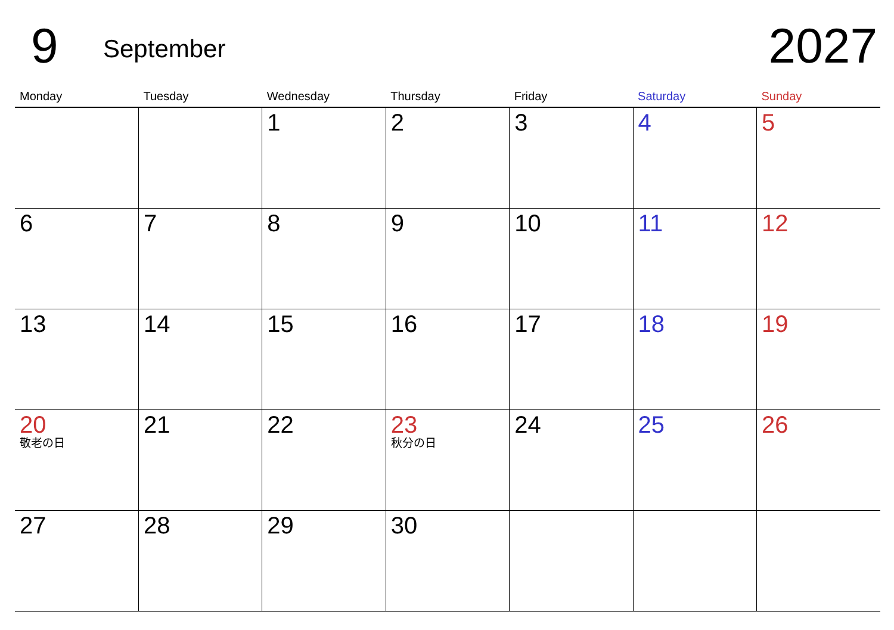9 September 2027
| Monday | Tuesday | Wednesday | Thursday | Friday | Saturday | Sunday |
| --- | --- | --- | --- | --- | --- | --- |
| | | 1 | 2 | 3 | 4 | 5 |
| 6 | 7 | 8 | 9 | 10 | 11 | 12 |
| 13 | 14 | 15 | 16 | 17 | 18 | 19 |
| 20 敬老の日 | 21 | 22 | 23 秋分の日 | 24 | 25 | 26 |
| 27 | 28 | 29 | 30 | | | |